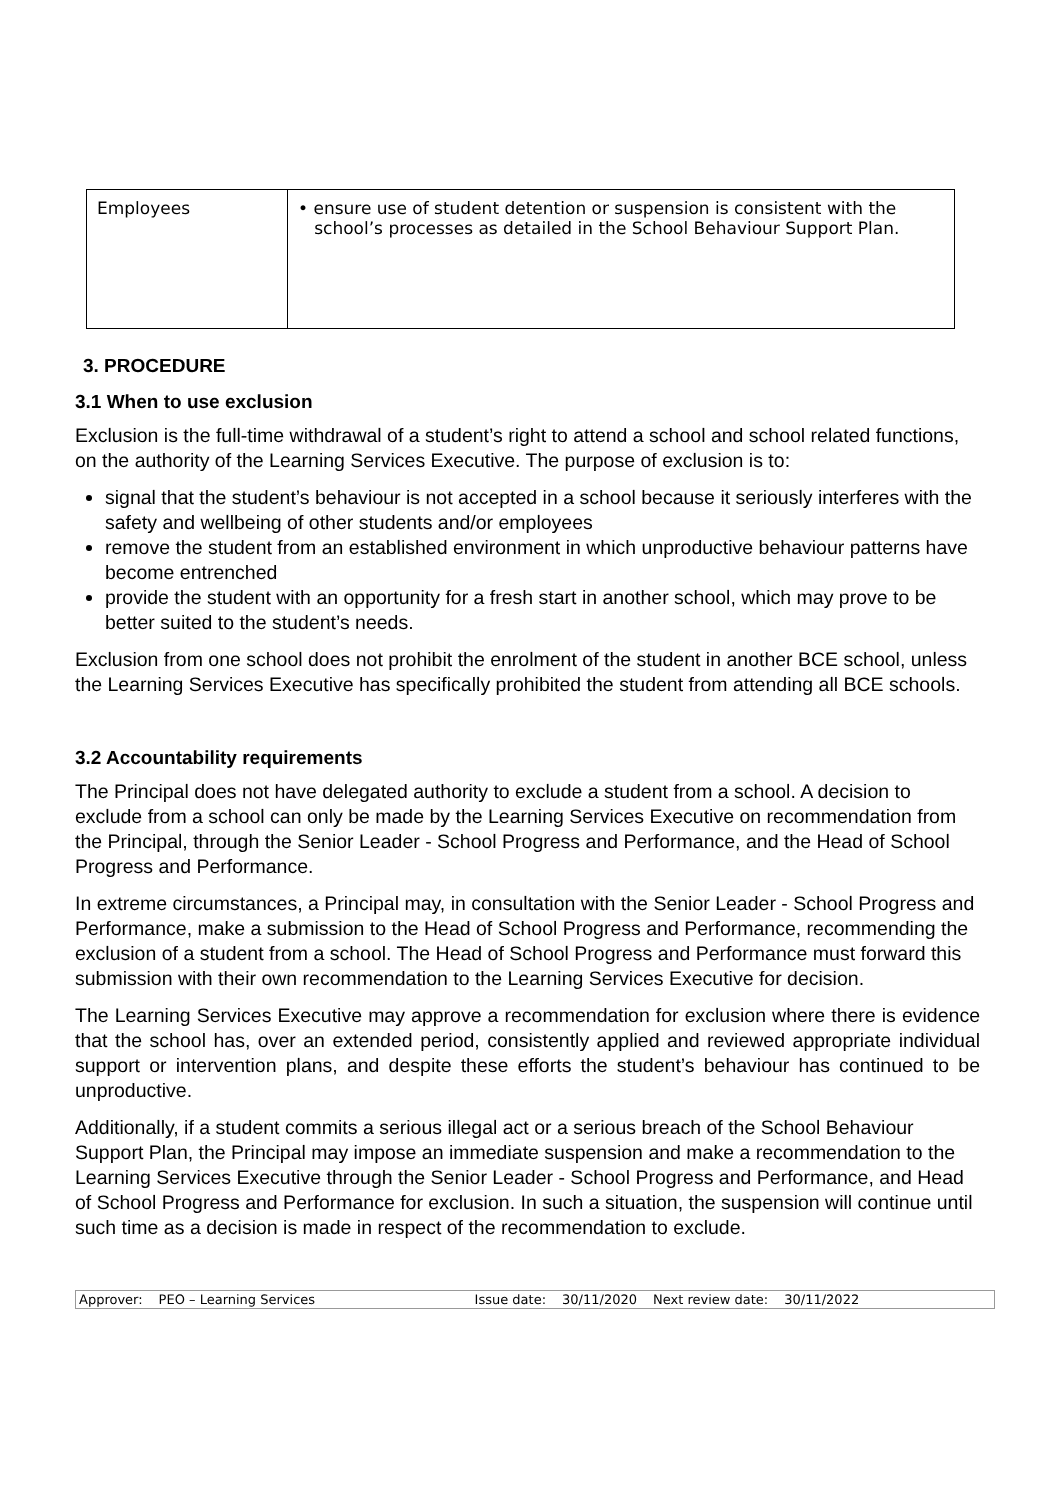| Employees | • ensure use of student detention or suspension is consistent with the school’s processes as detailed in the School Behaviour Support Plan. |
3. PROCEDURE
3.1 When to use exclusion
Exclusion is the full-time withdrawal of a student’s right to attend a school and school related functions, on the authority of the Learning Services Executive. The purpose of exclusion is to:
signal that the student’s behaviour is not accepted in a school because it seriously interferes with the safety and wellbeing of other students and/or employees
remove the student from an established environment in which unproductive behaviour patterns have become entrenched
provide the student with an opportunity for a fresh start in another school, which may prove to be better suited to the student’s needs.
Exclusion from one school does not prohibit the enrolment of the student in another BCE school, unless the Learning Services Executive has specifically prohibited the student from attending all BCE schools.
3.2 Accountability requirements
The Principal does not have delegated authority to exclude a student from a school. A decision to exclude from a school can only be made by the Learning Services Executive on recommendation from the Principal, through the Senior Leader - School Progress and Performance, and the Head of School Progress and Performance.
In extreme circumstances, a Principal may, in consultation with the Senior Leader - School Progress and Performance, make a submission to the Head of School Progress and Performance, recommending the exclusion of a student from a school. The Head of School Progress and Performance must forward this submission with their own recommendation to the Learning Services Executive for decision.
The Learning Services Executive may approve a recommendation for exclusion where there is evidence that the school has, over an extended period, consistently applied and reviewed appropriate individual support or intervention plans, and despite these efforts the student’s behaviour has continued to be unproductive.
Additionally, if a student commits a serious illegal act or a serious breach of the School Behaviour Support Plan, the Principal may impose an immediate suspension and make a recommendation to the Learning Services Executive through the Senior Leader - School Progress and Performance, and Head of School Progress and Performance for exclusion. In such a situation, the suspension will continue until such time as a decision is made in respect of the recommendation to exclude.
Approver: PEO – Learning Services Issue date: 30/11/2020 Next review date: 30/11/2022